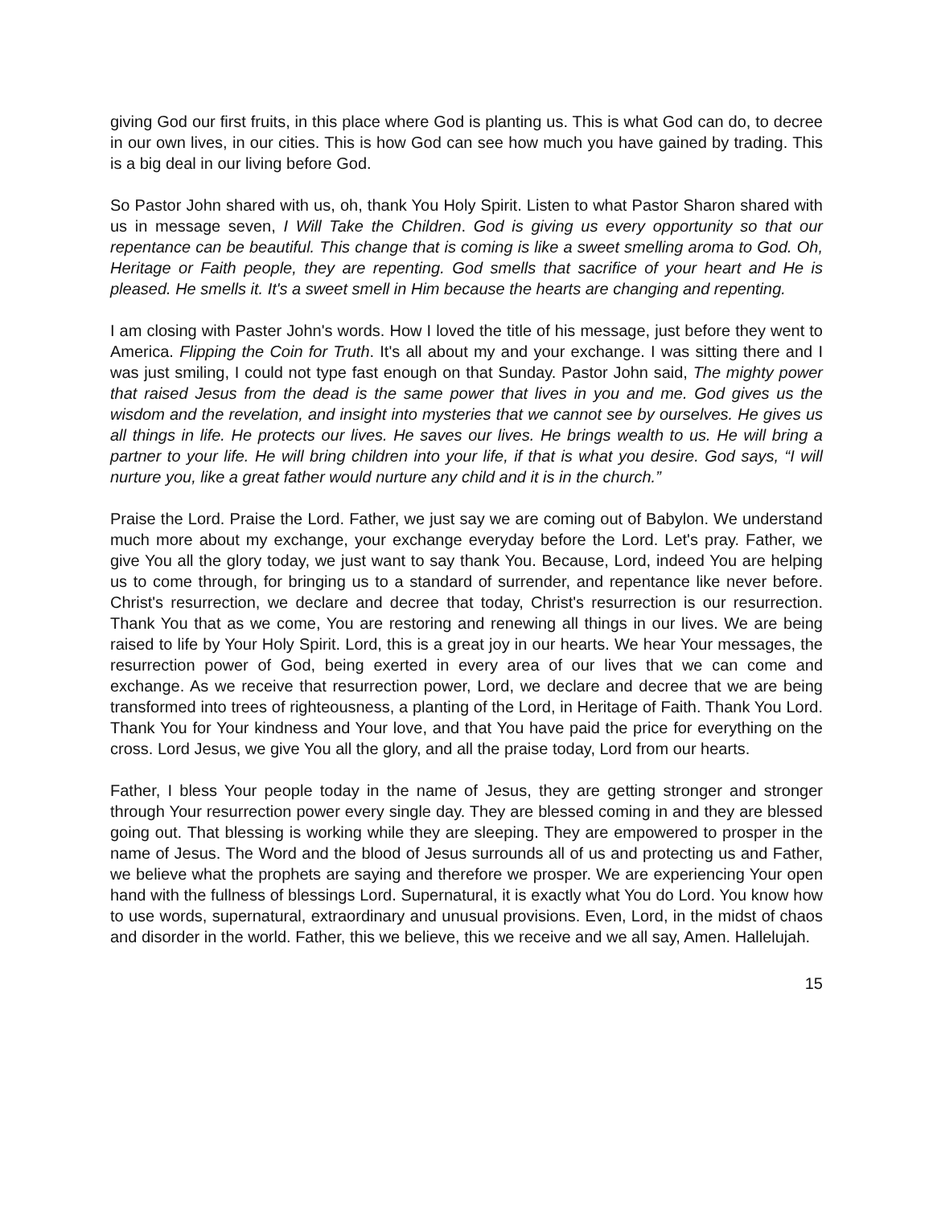giving God our first fruits, in this place where God is planting us. This is what God can do, to decree in our own lives, in our cities. This is how God can see how much you have gained by trading. This is a big deal in our living before God.
So Pastor John shared with us, oh, thank You Holy Spirit. Listen to what Pastor Sharon shared with us in message seven, I Will Take the Children. God is giving us every opportunity so that our repentance can be beautiful. This change that is coming is like a sweet smelling aroma to God. Oh, Heritage or Faith people, they are repenting. God smells that sacrifice of your heart and He is pleased. He smells it. It's a sweet smell in Him because the hearts are changing and repenting.
I am closing with Paster John's words. How I loved the title of his message, just before they went to America. Flipping the Coin for Truth. It's all about my and your exchange. I was sitting there and I was just smiling, I could not type fast enough on that Sunday. Pastor John said, The mighty power that raised Jesus from the dead is the same power that lives in you and me. God gives us the wisdom and the revelation, and insight into mysteries that we cannot see by ourselves. He gives us all things in life. He protects our lives. He saves our lives. He brings wealth to us. He will bring a partner to your life. He will bring children into your life, if that is what you desire. God says, “I will nurture you, like a great father would nurture any child and it is in the church.”
Praise the Lord. Praise the Lord. Father, we just say we are coming out of Babylon. We understand much more about my exchange, your exchange everyday before the Lord. Let's pray. Father, we give You all the glory today, we just want to say thank You. Because, Lord, indeed You are helping us to come through, for bringing us to a standard of surrender, and repentance like never before. Christ's resurrection, we declare and decree that today, Christ's resurrection is our resurrection. Thank You that as we come, You are restoring and renewing all things in our lives. We are being raised to life by Your Holy Spirit. Lord, this is a great joy in our hearts. We hear Your messages, the resurrection power of God, being exerted in every area of our lives that we can come and exchange. As we receive that resurrection power, Lord, we declare and decree that we are being transformed into trees of righteousness, a planting of the Lord, in Heritage of Faith. Thank You Lord. Thank You for Your kindness and Your love, and that You have paid the price for everything on the cross. Lord Jesus, we give You all the glory, and all the praise today, Lord from our hearts.
Father, I bless Your people today in the name of Jesus, they are getting stronger and stronger through Your resurrection power every single day. They are blessed coming in and they are blessed going out. That blessing is working while they are sleeping. They are empowered to prosper in the name of Jesus. The Word and the blood of Jesus surrounds all of us and protecting us and Father, we believe what the prophets are saying and therefore we prosper. We are experiencing Your open hand with the fullness of blessings Lord. Supernatural, it is exactly what You do Lord. You know how to use words, supernatural, extraordinary and unusual provisions. Even, Lord, in the midst of chaos and disorder in the world. Father, this we believe, this we receive and we all say, Amen. Hallelujah.
15